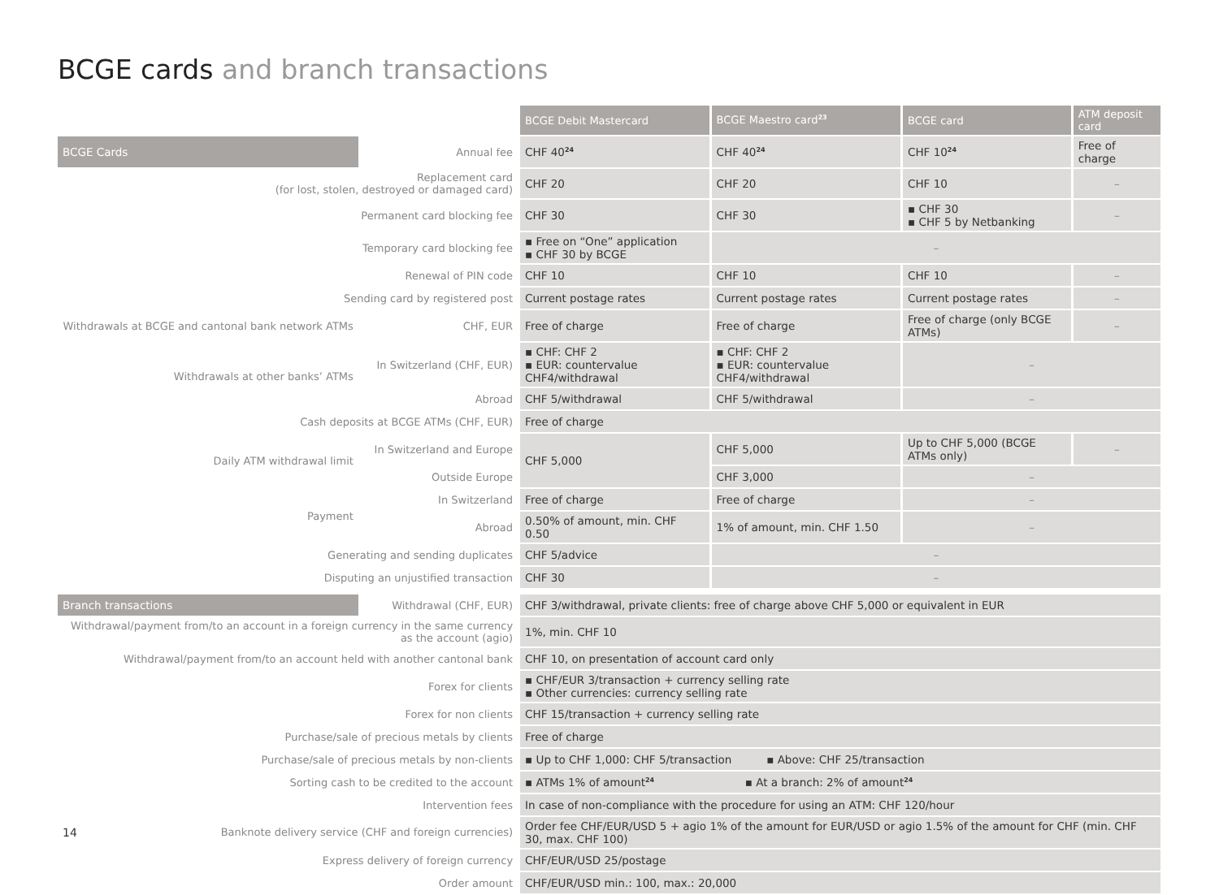BCGE cards and branch transactions
| | | BCGE Debit Mastercard | BCGE Maestro card<sup>23</sup> | BCGE card | ATM deposit card |
| BCGE Cards | Annual fee | CHF 40<sup>24</sup> | CHF 40<sup>24</sup> | CHF 10<sup>24</sup> | Free of charge |
| Replacement card (for lost, stolen, destroyed or damaged card) | | CHF 20 | CHF 20 | CHF 10 | – |
| Permanent card blocking fee | | CHF 30 | CHF 30 | ▪ CHF 30 ▪ CHF 5 by Netbanking | – |
| Temporary card blocking fee | | ▪ Free on “One” application ▪ CHF 30 by BCGE | – | | |
| Renewal of PIN code | | CHF 10 | CHF 10 | CHF 10 | – |
| Sending card by registered post | | Current postage rates | Current postage rates | Current postage rates | – |
| Withdrawals at BCGE and cantonal bank network ATMs | CHF, EUR | Free of charge | Free of charge | Free of charge (only BCGE ATMs) | – |
| Withdrawals at other banks’ ATMs | In Switzerland (CHF, EUR) | ▪ CHF: CHF 2 ▪ EUR: countervalue CHF4/withdrawal | ▪ CHF: CHF 2 ▪ EUR: countervalue CHF4/withdrawal | – | |
| | Abroad | CHF 5/withdrawal | CHF 5/withdrawal | – | |
| Cash deposits at BCGE ATMs (CHF, EUR) | | Free of charge | | | |
| Daily ATM withdrawal limit | In Switzerland and Europe | CHF 5,000 | CHF 5,000 | Up to CHF 5,000 (BCGE ATMs only) | – |
| | Outside Europe | | CHF 3,000 | – | |
| Payment | In Switzerland | Free of charge | Free of charge | – | |
| | Abroad | 0.50% of amount, min. CHF 0.50 | 1% of amount, min. CHF 1.50 | – | |
| Generating and sending duplicates | | CHF 5/advice | – | | |
| Disputing an unjustified transaction | | CHF 30 | – | | |
| Branch transactions | Withdrawal (CHF, EUR) | CHF 3/withdrawal, private clients: free of charge above CHF 5,000 or equivalent in EUR | | | |
| Withdrawal/payment from/to an account in a foreign currency in the same currency as the account (agio) | | 1%, min. CHF 10 | | | |
| Withdrawal/payment from/to an account held with another cantonal bank | | CHF 10, on presentation of account card only | | | |
| Forex for clients | | ▪ CHF/EUR 3/transaction + currency selling rate ▪ Other currencies: currency selling rate | | | |
| Forex for non clients | | CHF 15/transaction + currency selling rate | | | |
| Purchase/sale of precious metals by clients | | Free of charge | | | |
| Purchase/sale of precious metals by non-clients | | ▪ Up to CHF 1,000: CHF 5/transaction ▪ Above: CHF 25/transaction | | | |
| Sorting cash to be credited to the account | | ▪ ATMs 1% of amount<sup>24</sup> ▪ At a branch: 2% of amount<sup>24</sup> | | | |
| Intervention fees | | In case of non-compliance with the procedure for using an ATM: CHF 120/hour | | | |
| 14 Banknote delivery service (CHF and foreign currencies) | | Order fee CHF/EUR/USD 5 + agio 1% of the amount for EUR/USD or agio 1.5% of the amount for CHF (min. CHF 30, max. CHF 100) | | | |
| Express delivery of foreign currency | | CHF/EUR/USD 25/postage | | | |
| Order amount | | CHF/EUR/USD min.: 100, max.: 20,000 | | | |